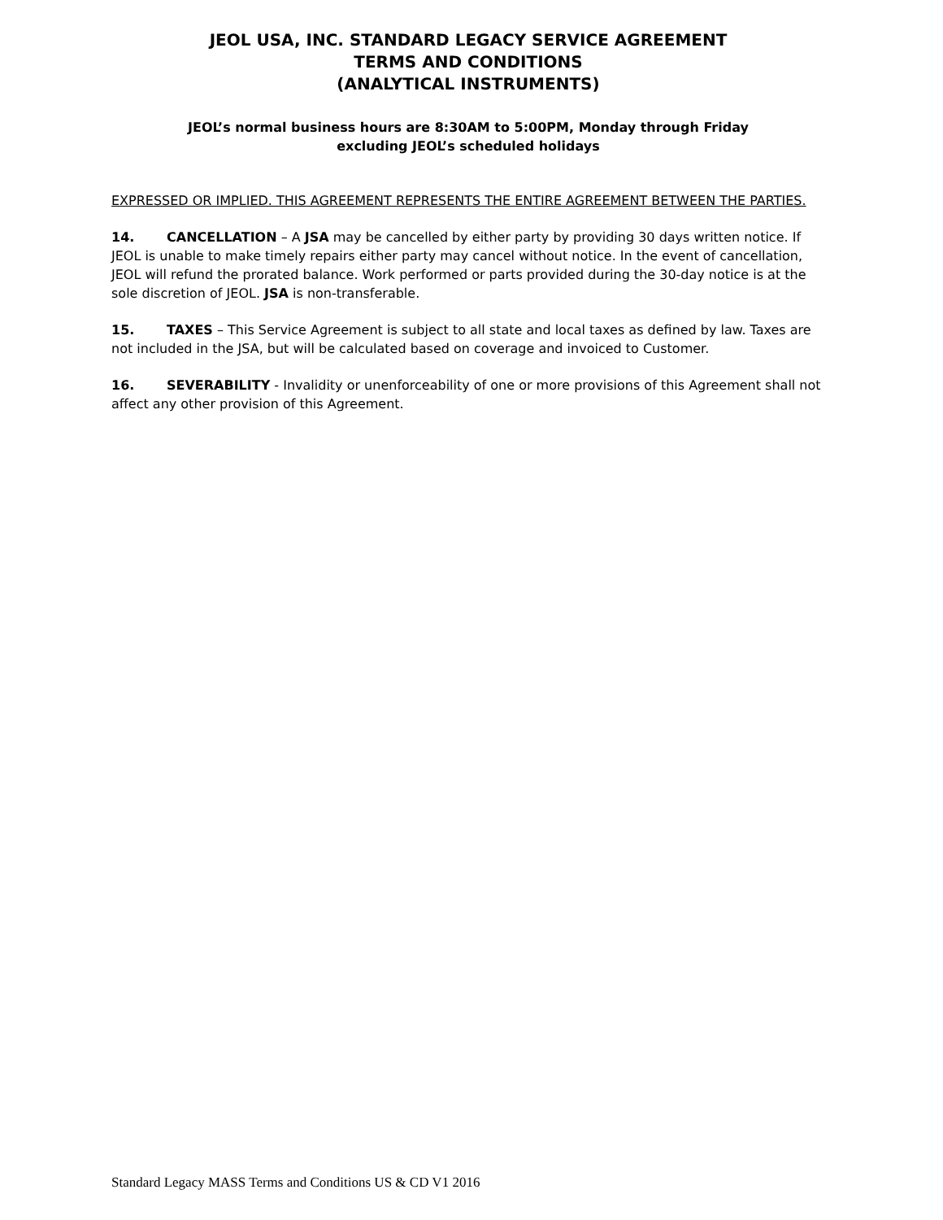JEOL USA, INC. STANDARD LEGACY SERVICE AGREEMENT
TERMS AND CONDITIONS
(ANALYTICAL INSTRUMENTS)
JEOL’s normal business hours are 8:30AM to 5:00PM, Monday through Friday
excluding JEOL’s scheduled holidays
EXPRESSED OR IMPLIED. THIS AGREEMENT REPRESENTS THE ENTIRE AGREEMENT BETWEEN THE PARTIES.
14. CANCELLATION – A JSA may be cancelled by either party by providing 30 days written notice. If JEOL is unable to make timely repairs either party may cancel without notice. In the event of cancellation, JEOL will refund the prorated balance. Work performed or parts provided during the 30-day notice is at the sole discretion of JEOL. JSA is non-transferable.
15. TAXES – This Service Agreement is subject to all state and local taxes as defined by law. Taxes are not included in the JSA, but will be calculated based on coverage and invoiced to Customer.
16. SEVERABILITY - Invalidity or unenforceability of one or more provisions of this Agreement shall not affect any other provision of this Agreement.
Standard Legacy MASS Terms and Conditions US & CD V1 2016